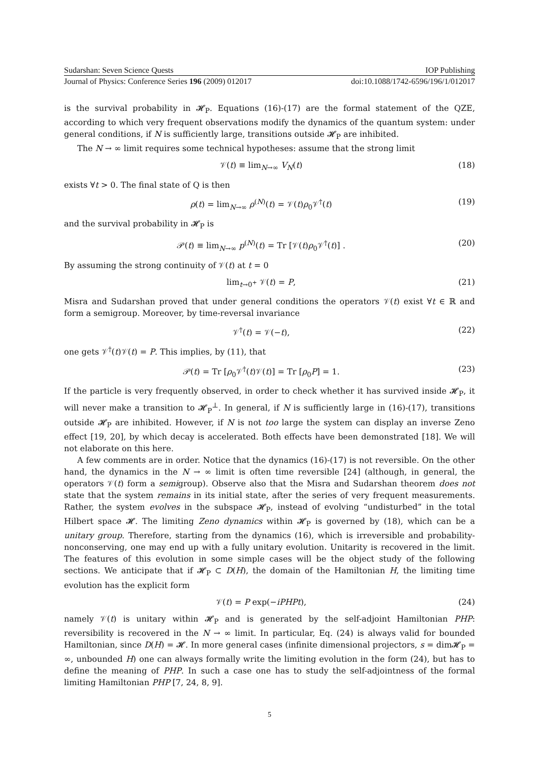Sudarshan: Seven Science Quests IOP Publishing
Journal of Physics: Conference Series 196 (2009) 012017 doi:10.1088/1742-6596/196/1/012017
is the survival probability in 𝓗<sub>P</sub>. Equations (16)-(17) are the formal statement of the QZE, according to which very frequent observations modify the dynamics of the quantum system: under general conditions, if N is sufficiently large, transitions outside 𝓗<sub>P</sub> are inhibited.
The N → ∞ limit requires some technical hypotheses: assume that the strong limit
𝒱(t) ≡ lim<sub>N→∞</sub> V<sub>N</sub>(t) (18)
exists ∀t > 0. The final state of Q is then
ρ(t) = lim<sub>N→∞</sub> ρ<sup>(N)</sup>(t) = 𝒱(t)ρ<sub>0</sub>𝒱<sup>†</sup>(t) (19)
and the survival probability in 𝓗<sub>P</sub> is
𝒫(t) ≡ lim<sub>N→∞</sub> p<sup>(N)</sup>(t) = Tr [𝒱(t)ρ<sub>0</sub>𝒱<sup>†</sup>(t)] . (20)
By assuming the strong continuity of 𝒱(t) at t = 0
lim<sub>t→0<sup>+</sup></sub> 𝒱(t) = P, (21)
Misra and Sudarshan proved that under general conditions the operators 𝒱(t) exist ∀t ∈ ℝ and form a semigroup. Moreover, by time-reversal invariance
𝒱<sup>†</sup>(t) = 𝒱(−t), (22)
one gets 𝒱<sup>†</sup>(t)𝒱(t) = P. This implies, by (11), that
𝒫(t) = Tr [ρ<sub>0</sub>𝒱<sup>†</sup>(t)𝒱(t)] = Tr [ρ<sub>0</sub>P] = 1. (23)
If the particle is very frequently observed, in order to check whether it has survived inside 𝓗<sub>P</sub>, it will never make a transition to 𝓗<sub>P</sub><sup>⊥</sup>. In general, if N is sufficiently large in (16)-(17), transitions outside 𝓗<sub>P</sub> are inhibited. However, if N is not too large the system can display an inverse Zeno effect [19, 20], by which decay is accelerated. Both effects have been demonstrated [18]. We will not elaborate on this here.
A few comments are in order. Notice that the dynamics (16)-(17) is not reversible. On the other hand, the dynamics in the N → ∞ limit is often time reversible [24] (although, in general, the operators 𝒱(t) form a semigroup). Observe also that the Misra and Sudarshan theorem does not state that the system remains in its initial state, after the series of very frequent measurements. Rather, the system evolves in the subspace 𝓗<sub>P</sub>, instead of evolving “undisturbed” in the total Hilbert space 𝓗. The limiting Zeno dynamics within 𝓗<sub>P</sub> is governed by (18), which can be a unitary group. Therefore, starting from the dynamics (16), which is irreversible and probability-nonconserving, one may end up with a fully unitary evolution. Unitarity is recovered in the limit. The features of this evolution in some simple cases will be the object study of the following sections. We anticipate that if 𝓗<sub>P</sub> ⊂ D(H), the domain of the Hamiltonian H, the limiting time evolution has the explicit form
𝒱(t) = P exp(−iPHPt), (24)
namely 𝒱(t) is unitary within 𝓗<sub>P</sub> and is generated by the self-adjoint Hamiltonian PHP: reversibility is recovered in the N → ∞ limit. In particular, Eq. (24) is always valid for bounded Hamiltonian, since D(H) = 𝓗. In more general cases (infinite dimensional projectors, s = dim𝓗<sub>P</sub> = ∞, unbounded H) one can always formally write the limiting evolution in the form (24), but has to define the meaning of PHP. In such a case one has to study the self-adjointness of the formal limiting Hamiltonian PHP [7, 24, 8, 9].
5